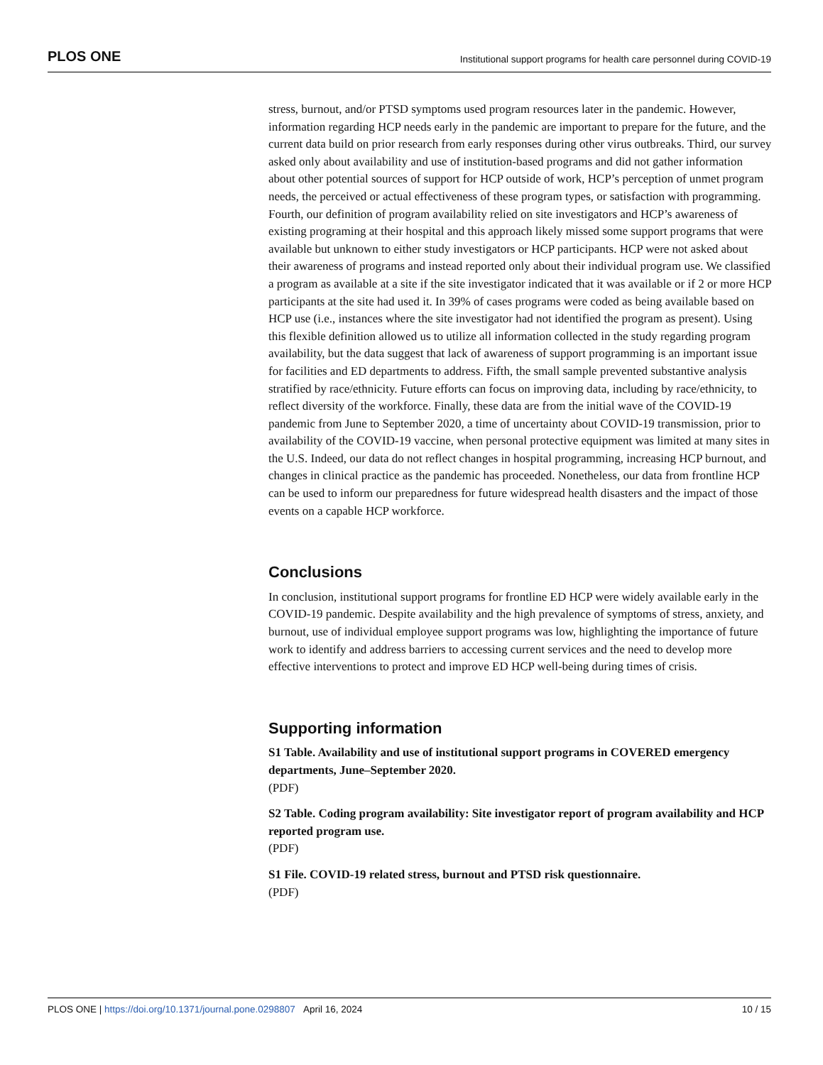PLOS ONE Institutional support programs for health care personnel during COVID-19
stress, burnout, and/or PTSD symptoms used program resources later in the pandemic. However, information regarding HCP needs early in the pandemic are important to prepare for the future, and the current data build on prior research from early responses during other virus outbreaks. Third, our survey asked only about availability and use of institution-based programs and did not gather information about other potential sources of support for HCP outside of work, HCP’s perception of unmet program needs, the perceived or actual effectiveness of these program types, or satisfaction with programming. Fourth, our definition of program availability relied on site investigators and HCP’s awareness of existing programing at their hospital and this approach likely missed some support programs that were available but unknown to either study investigators or HCP participants. HCP were not asked about their awareness of programs and instead reported only about their individual program use. We classified a program as available at a site if the site investigator indicated that it was available or if 2 or more HCP participants at the site had used it. In 39% of cases programs were coded as being available based on HCP use (i.e., instances where the site investigator had not identified the program as present). Using this flexible definition allowed us to utilize all information collected in the study regarding program availability, but the data suggest that lack of awareness of support programming is an important issue for facilities and ED departments to address. Fifth, the small sample prevented substantive analysis stratified by race/ethnicity. Future efforts can focus on improving data, including by race/ethnicity, to reflect diversity of the workforce. Finally, these data are from the initial wave of the COVID-19 pandemic from June to September 2020, a time of uncertainty about COVID-19 transmission, prior to availability of the COVID-19 vaccine, when personal protective equipment was limited at many sites in the U.S. Indeed, our data do not reflect changes in hospital programming, increasing HCP burnout, and changes in clinical practice as the pandemic has proceeded. Nonetheless, our data from frontline HCP can be used to inform our preparedness for future widespread health disasters and the impact of those events on a capable HCP workforce.
Conclusions
In conclusion, institutional support programs for frontline ED HCP were widely available early in the COVID-19 pandemic. Despite availability and the high prevalence of symptoms of stress, anxiety, and burnout, use of individual employee support programs was low, highlighting the importance of future work to identify and address barriers to accessing current services and the need to develop more effective interventions to protect and improve ED HCP well-being during times of crisis.
Supporting information
S1 Table. Availability and use of institutional support programs in COVERED emergency departments, June–September 2020.
(PDF)
S2 Table. Coding program availability: Site investigator report of program availability and HCP reported program use.
(PDF)
S1 File. COVID-19 related stress, burnout and PTSD risk questionnaire.
(PDF)
PLOS ONE | https://doi.org/10.1371/journal.pone.0298807 April 16, 2024 10 / 15